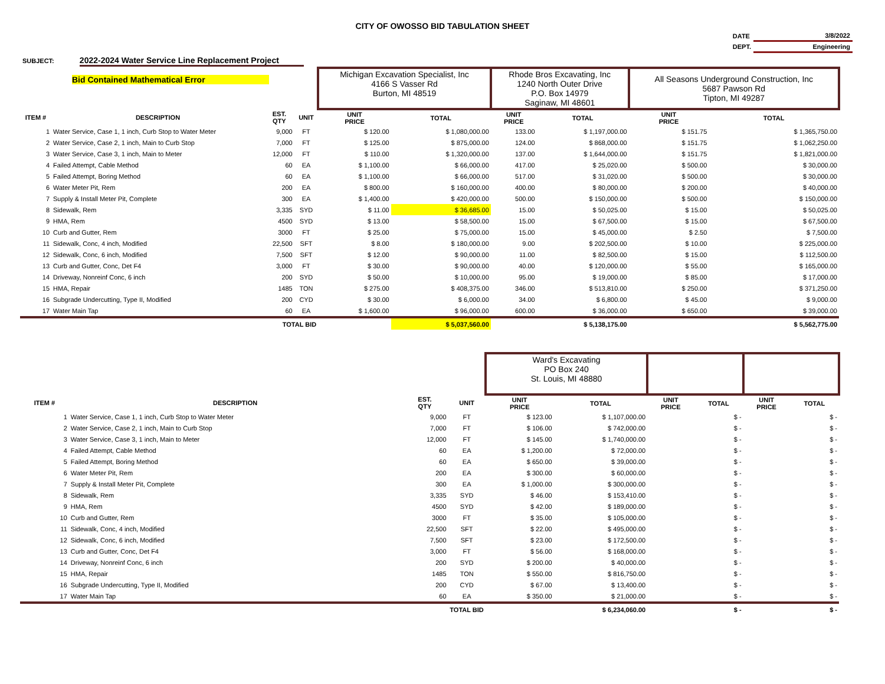CITY OF OWOSSO BID TABULATION SHEET
| DATE | 3/8/2022 |
| DEPT. | Engineering |
SUBJECT: 2022-2024 Water Service Line Replacement Project
Bid Contained Mathematical Error
| | | | | Michigan Excavation Specialist, Inc 4166 S Vasser Rd Burton, MI 48519 | | Rhode Bros Excavating, Inc 1240 North Outer Drive P.O. Box 14979 Saginaw, MI 48601 | | All Seasons Underground Construction, Inc 5687 Pawson Rd Tipton, MI 49287 | |
| ITEM # | DESCRIPTION | EST. QTY | UNIT | UNIT PRICE | TOTAL | UNIT PRICE | TOTAL | UNIT PRICE | TOTAL |
| 1 | Water Service, Case 1, 1 inch, Curb Stop to Water Meter | 9,000 | FT | $ 120.00 | $ 1,080,000.00 | 133.00 | $ 1,197,000.00 | $ 151.75 | $ 1,365,750.00 |
| 2 | Water Service, Case 2, 1 inch, Main to Curb Stop | 7,000 | FT | $ 125.00 | $ 875,000.00 | 124.00 | $ 868,000.00 | $ 151.75 | $ 1,062,250.00 |
| 3 | Water Service, Case 3, 1 inch, Main to Meter | 12,000 | FT | $ 110.00 | $ 1,320,000.00 | 137.00 | $ 1,644,000.00 | $ 151.75 | $ 1,821,000.00 |
| 4 | Failed Attempt, Cable Method | 60 | EA | $ 1,100.00 | $ 66,000.00 | 417.00 | $ 25,020.00 | $ 500.00 | $ 30,000.00 |
| 5 | Failed Attempt, Boring Method | 60 | EA | $ 1,100.00 | $ 66,000.00 | 517.00 | $ 31,020.00 | $ 500.00 | $ 30,000.00 |
| 6 | Water Meter Pit, Rem | 200 | EA | $ 800.00 | $ 160,000.00 | 400.00 | $ 80,000.00 | $ 200.00 | $ 40,000.00 |
| 7 | Supply & Install Meter Pit, Complete | 300 | EA | $ 1,400.00 | $ 420,000.00 | 500.00 | $ 150,000.00 | $ 500.00 | $ 150,000.00 |
| 8 | Sidewalk, Rem | 3,335 | SYD | $ 11.00 | $ 36,685.00 | 15.00 | $ 50,025.00 | $ 15.00 | $ 50,025.00 |
| 9 | HMA, Rem | 4500 | SYD | $ 13.00 | $ 58,500.00 | 15.00 | $ 67,500.00 | $ 15.00 | $ 67,500.00 |
| 10 | Curb and Gutter, Rem | 3000 | FT | $ 25.00 | $ 75,000.00 | 15.00 | $ 45,000.00 | $ 2.50 | $ 7,500.00 |
| 11 | Sidewalk, Conc, 4 inch, Modified | 22,500 | SFT | $ 8.00 | $ 180,000.00 | 9.00 | $ 202,500.00 | $ 10.00 | $ 225,000.00 |
| 12 | Sidewalk, Conc, 6 inch, Modified | 7,500 | SFT | $ 12.00 | $ 90,000.00 | 11.00 | $ 82,500.00 | $ 15.00 | $ 112,500.00 |
| 13 | Curb and Gutter, Conc, Det F4 | 3,000 | FT | $ 30.00 | $ 90,000.00 | 40.00 | $ 120,000.00 | $ 55.00 | $ 165,000.00 |
| 14 | Driveway, Nonreinf Conc, 6 inch | 200 | SYD | $ 50.00 | $ 10,000.00 | 95.00 | $ 19,000.00 | $ 85.00 | $ 17,000.00 |
| 15 | HMA, Repair | 1485 | TON | $ 275.00 | $ 408,375.00 | 346.00 | $ 513,810.00 | $ 250.00 | $ 371,250.00 |
| 16 | Subgrade Undercutting, Type II, Modified | 200 | CYD | $ 30.00 | $ 6,000.00 | 34.00 | $ 6,800.00 | $ 45.00 | $ 9,000.00 |
| 17 | Water Main Tap | 60 | EA | $ 1,600.00 | $ 96,000.00 | 600.00 | $ 36,000.00 | $ 650.00 | $ 39,000.00 |
| TOTAL BID | | | | | $ 5,037,560.00 | | $ 5,138,175.00 | | $ 5,562,775.00 |
| | | | | Ward's Excavating PO Box 240 St. Louis, MI 48880 | | | | | |
| ITEM # | DESCRIPTION | EST. QTY | UNIT | UNIT PRICE | TOTAL | UNIT PRICE | TOTAL | UNIT PRICE | TOTAL |
| 1 | Water Service, Case 1, 1 inch, Curb Stop to Water Meter | 9,000 | FT | $ 123.00 | $ 1,107,000.00 | | $ - | | $ - |
| 2 | Water Service, Case 2, 1 inch, Main to Curb Stop | 7,000 | FT | $ 106.00 | $ 742,000.00 | | $ - | | $ - |
| 3 | Water Service, Case 3, 1 inch, Main to Meter | 12,000 | FT | $ 145.00 | $ 1,740,000.00 | | $ - | | $ - |
| 4 | Failed Attempt, Cable Method | 60 | EA | $ 1,200.00 | $ 72,000.00 | | $ - | | $ - |
| 5 | Failed Attempt, Boring Method | 60 | EA | $ 650.00 | $ 39,000.00 | | $ - | | $ - |
| 6 | Water Meter Pit, Rem | 200 | EA | $ 300.00 | $ 60,000.00 | | $ - | | $ - |
| 7 | Supply & Install Meter Pit, Complete | 300 | EA | $ 1,000.00 | $ 300,000.00 | | $ - | | $ - |
| 8 | Sidewalk, Rem | 3,335 | SYD | $ 46.00 | $ 153,410.00 | | $ - | | $ - |
| 9 | HMA, Rem | 4500 | SYD | $ 42.00 | $ 189,000.00 | | $ - | | $ - |
| 10 | Curb and Gutter, Rem | 3000 | FT | $ 35.00 | $ 105,000.00 | | $ - | | $ - |
| 11 | Sidewalk, Conc, 4 inch, Modified | 22,500 | SFT | $ 22.00 | $ 495,000.00 | | $ - | | $ - |
| 12 | Sidewalk, Conc, 6 inch, Modified | 7,500 | SFT | $ 23.00 | $ 172,500.00 | | $ - | | $ - |
| 13 | Curb and Gutter, Conc, Det F4 | 3,000 | FT | $ 56.00 | $ 168,000.00 | | $ - | | $ - |
| 14 | Driveway, Nonreinf Conc, 6 inch | 200 | SYD | $ 200.00 | $ 40,000.00 | | $ - | | $ - |
| 15 | HMA, Repair | 1485 | TON | $ 550.00 | $ 816,750.00 | | $ - | | $ - |
| 16 | Subgrade Undercutting, Type II, Modified | 200 | CYD | $ 67.00 | $ 13,400.00 | | $ - | | $ - |
| 17 | Water Main Tap | 60 | EA | $ 350.00 | $ 21,000.00 | | $ - | | $ - |
| TOTAL BID | | | | | $ 6,234,060.00 | | $ - | | $ - |